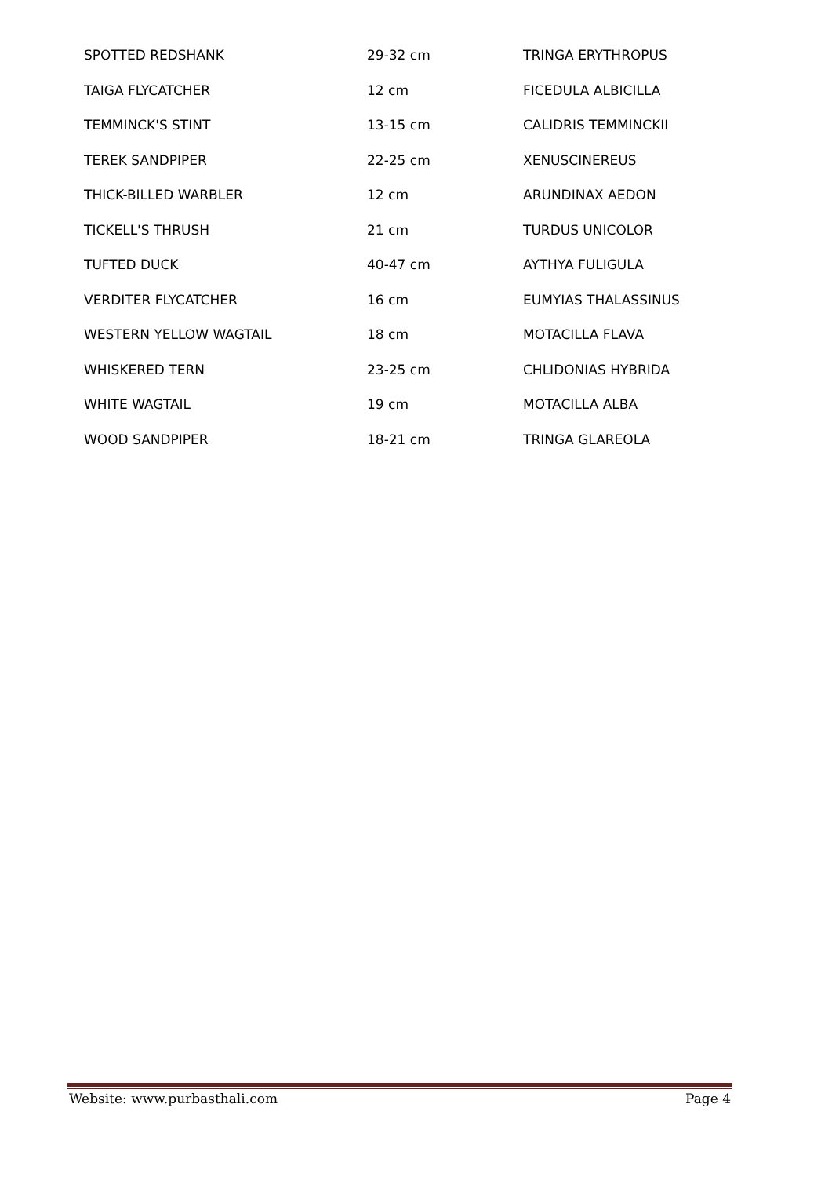| SPOTTED REDSHANK | 29-32 cm | TRINGA ERYTHROPUS |
| TAIGA FLYCATCHER | 12 cm | FICEDULA ALBICILLA |
| TEMMINCK'S STINT | 13-15 cm | CALIDRIS TEMMINCKII |
| TEREK SANDPIPER | 22-25 cm | XENUSCINEREUS |
| THICK-BILLED WARBLER | 12 cm | ARUNDINAX AEDON |
| TICKELL'S THRUSH | 21 cm | TURDUS UNICOLOR |
| TUFTED DUCK | 40-47 cm | AYTHYA FULIGULA |
| VERDITER FLYCATCHER | 16 cm | EUMYIAS THALASSINUS |
| WESTERN YELLOW WAGTAIL | 18 cm | MOTACILLA FLAVA |
| WHISKERED TERN | 23-25 cm | CHLIDONIAS HYBRIDA |
| WHITE WAGTAIL | 19 cm | MOTACILLA ALBA |
| WOOD SANDPIPER | 18-21 cm | TRINGA GLAREOLA |
Website: www.purbasthali.com Page 4